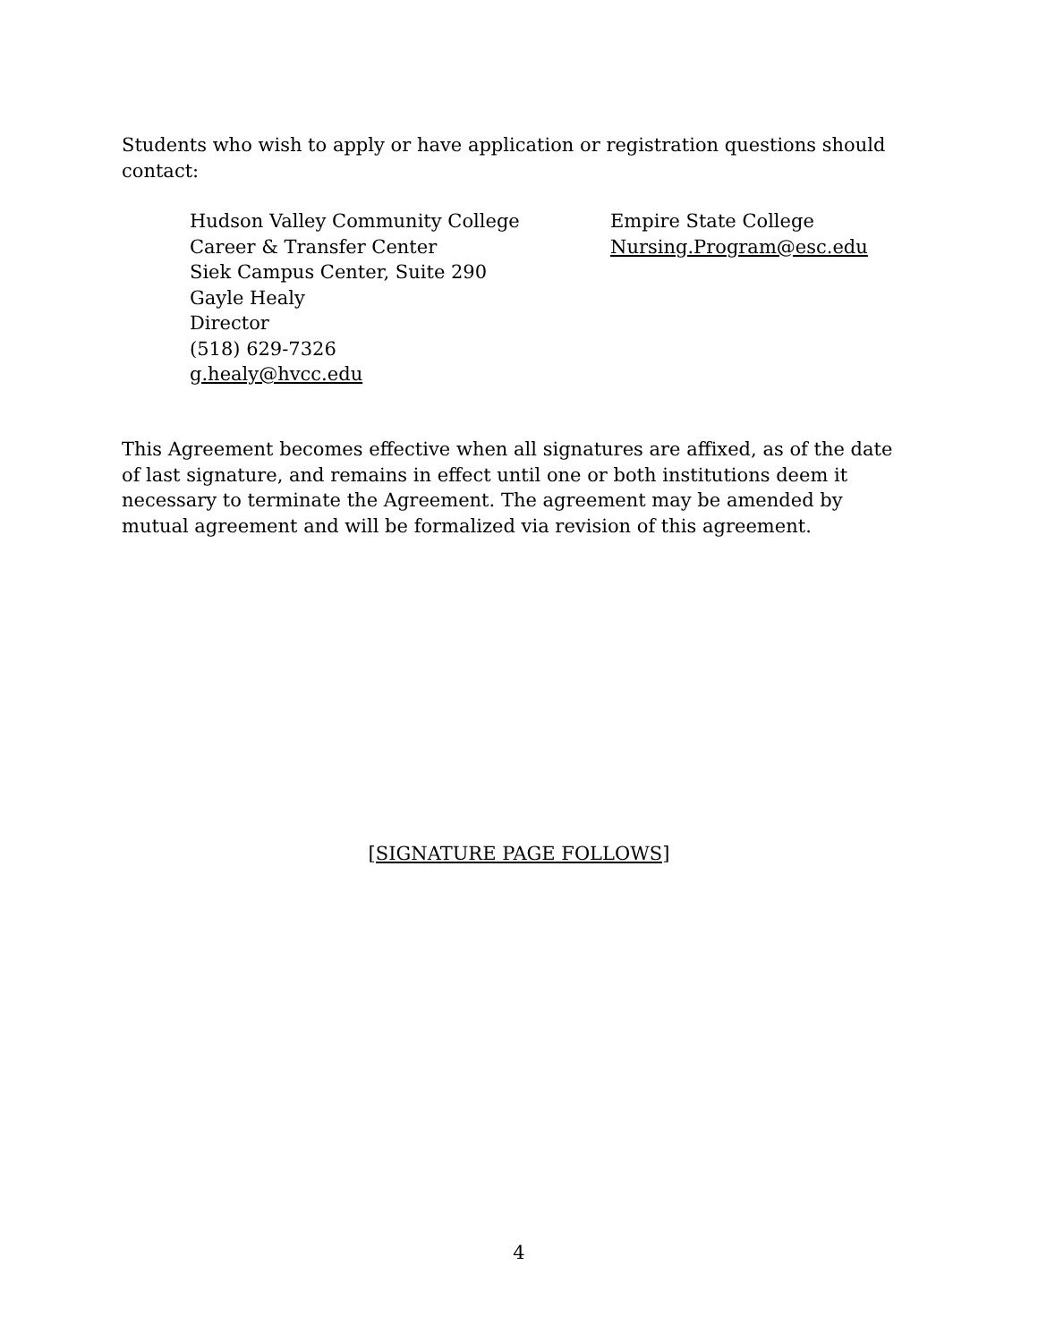Students who wish to apply or have application or registration questions should contact:
Hudson Valley Community College
Career & Transfer Center
Siek Campus Center, Suite 290
Gayle Healy
Director
(518) 629-7326
g.healy@hvcc.edu
Empire State College
Nursing.Program@esc.edu
This Agreement becomes effective when all signatures are affixed, as of the date of last signature, and remains in effect until one or both institutions deem it necessary to terminate the Agreement. The agreement may be amended by mutual agreement and will be formalized via revision of this agreement.
[SIGNATURE PAGE FOLLOWS]
4